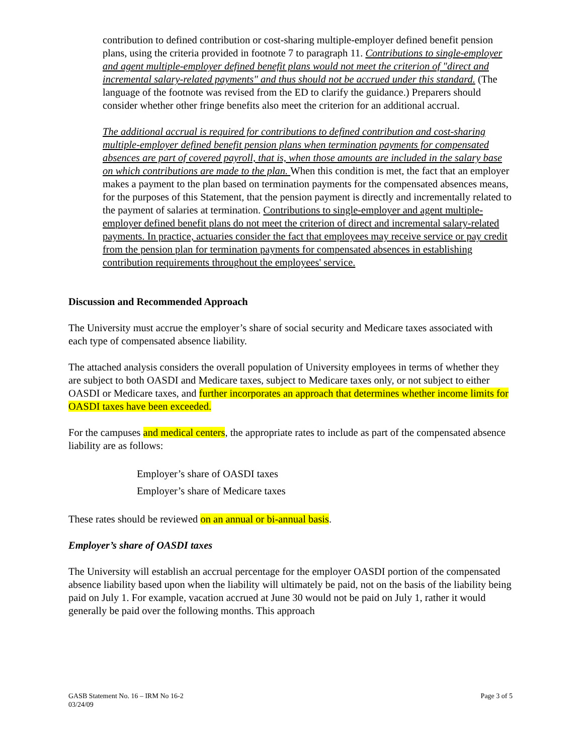contribution to defined contribution or cost-sharing multiple-employer defined benefit pension plans, using the criteria provided in footnote 7 to paragraph 11. Contributions to single-employer and agent multiple-employer defined benefit plans would not meet the criterion of "direct and incremental salary-related payments" and thus should not be accrued under this standard. (The language of the footnote was revised from the ED to clarify the guidance.) Preparers should consider whether other fringe benefits also meet the criterion for an additional accrual.
The additional accrual is required for contributions to defined contribution and cost-sharing multiple-employer defined benefit pension plans when termination payments for compensated absences are part of covered payroll, that is, when those amounts are included in the salary base on which contributions are made to the plan. When this condition is met, the fact that an employer makes a payment to the plan based on termination payments for the compensated absences means, for the purposes of this Statement, that the pension payment is directly and incrementally related to the payment of salaries at termination. Contributions to single-employer and agent multiple-employer defined benefit plans do not meet the criterion of direct and incremental salary-related payments. In practice, actuaries consider the fact that employees may receive service or pay credit from the pension plan for termination payments for compensated absences in establishing contribution requirements throughout the employees' service.
Discussion and Recommended Approach
The University must accrue the employer’s share of social security and Medicare taxes associated with each type of compensated absence liability.
The attached analysis considers the overall population of University employees in terms of whether they are subject to both OASDI and Medicare taxes, subject to Medicare taxes only, or not subject to either OASDI or Medicare taxes, and further incorporates an approach that determines whether income limits for OASDI taxes have been exceeded.
For the campuses and medical centers, the appropriate rates to include as part of the compensated absence liability are as follows:
Employer’s share of OASDI taxes
Employer’s share of Medicare taxes
These rates should be reviewed on an annual or bi-annual basis.
Employer’s share of OASDI taxes
The University will establish an accrual percentage for the employer OASDI portion of the compensated absence liability based upon when the liability will ultimately be paid, not on the basis of the liability being paid on July 1. For example, vacation accrued at June 30 would not be paid on July 1, rather it would generally be paid over the following months. This approach
GASB Statement No. 16 – IRM No 16-2
03/24/09
Page 3 of 5